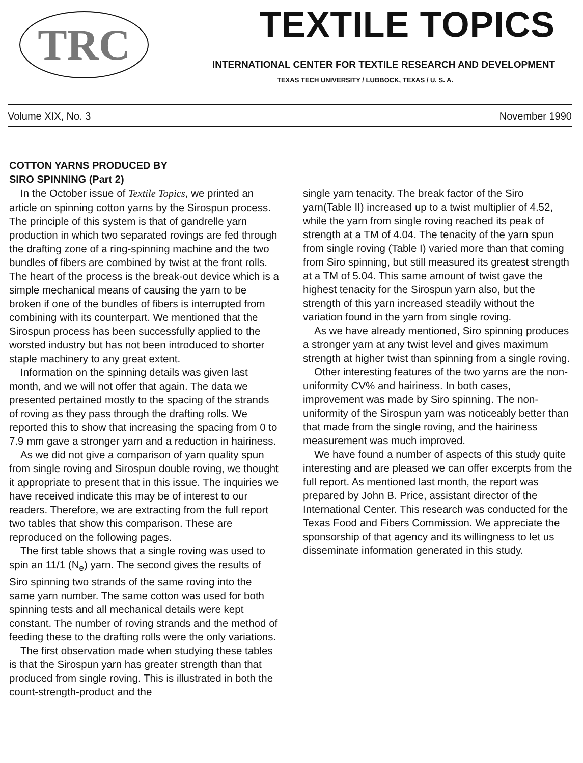TRC
TEXTILE TOPICS
INTERNATIONAL CENTER FOR TEXTILE RESEARCH AND DEVELOPMENT
TEXAS TECH UNIVERSITY / LUBBOCK, TEXAS / U. S. A.
Volume XIX, No. 3 November 1990
COTTON YARNS PRODUCED BY
SIRO SPINNING (Part 2)
In the October issue of Textile Topics, we printed an article on spinning cotton yarns by the Sirospun process. The principle of this system is that of gandrelle yarn production in which two separated rovings are fed through the drafting zone of a ring-spinning machine and the two bundles of fibers are combined by twist at the front rolls. The heart of the process is the break-out device which is a simple mechanical means of causing the yarn to be broken if one of the bundles of fibers is interrupted from combining with its counterpart. We mentioned that the Sirospun process has been successfully applied to the worsted industry but has not been introduced to shorter staple machinery to any great extent.
Information on the spinning details was given last month, and we will not offer that again. The data we presented pertained mostly to the spacing of the strands of roving as they pass through the drafting rolls. We reported this to show that increasing the spacing from 0 to 7.9 mm gave a stronger yarn and a reduction in hairiness.
As we did not give a comparison of yarn quality spun from single roving and Sirospun double roving, we thought it appropriate to present that in this issue. The inquiries we have received indicate this may be of interest to our readers. Therefore, we are extracting from the full report two tables that show this comparison. These are reproduced on the following pages.
The first table shows that a single roving was used to spin an 11/1 (N<sub>e</sub>) yarn. The second gives the results of Siro spinning two strands of the same roving into the same yarn number. The same cotton was used for both spinning tests and all mechanical details were kept constant. The number of roving strands and the method of feeding these to the drafting rolls were the only variations.
The first observation made when studying these tables is that the Sirospun yarn has greater strength than that produced from single roving. This is illustrated in both the count-strength-product and the
single yarn tenacity. The break factor of the Siro yarn(Table II) increased up to a twist multiplier of 4.52, while the yarn from single roving reached its peak of strength at a TM of 4.04. The tenacity of the yarn spun from single roving (Table I) varied more than that coming from Siro spinning, but still measured its greatest strength at a TM of 5.04. This same amount of twist gave the highest tenacity for the Sirospun yarn also, but the strength of this yarn increased steadily without the variation found in the yarn from single roving.
As we have already mentioned, Siro spinning produces a stronger yarn at any twist level and gives maximum strength at higher twist than spinning from a single roving.
Other interesting features of the two yarns are the non-uniformity CV% and hairiness. In both cases, improvement was made by Siro spinning. The non-uniformity of the Sirospun yarn was noticeably better than that made from the single roving, and the hairiness measurement was much improved.
We have found a number of aspects of this study quite interesting and are pleased we can offer excerpts from the full report. As mentioned last month, the report was prepared by John B. Price, assistant director of the International Center. This research was conducted for the Texas Food and Fibers Commission. We appreciate the sponsorship of that agency and its willingness to let us disseminate information generated in this study.